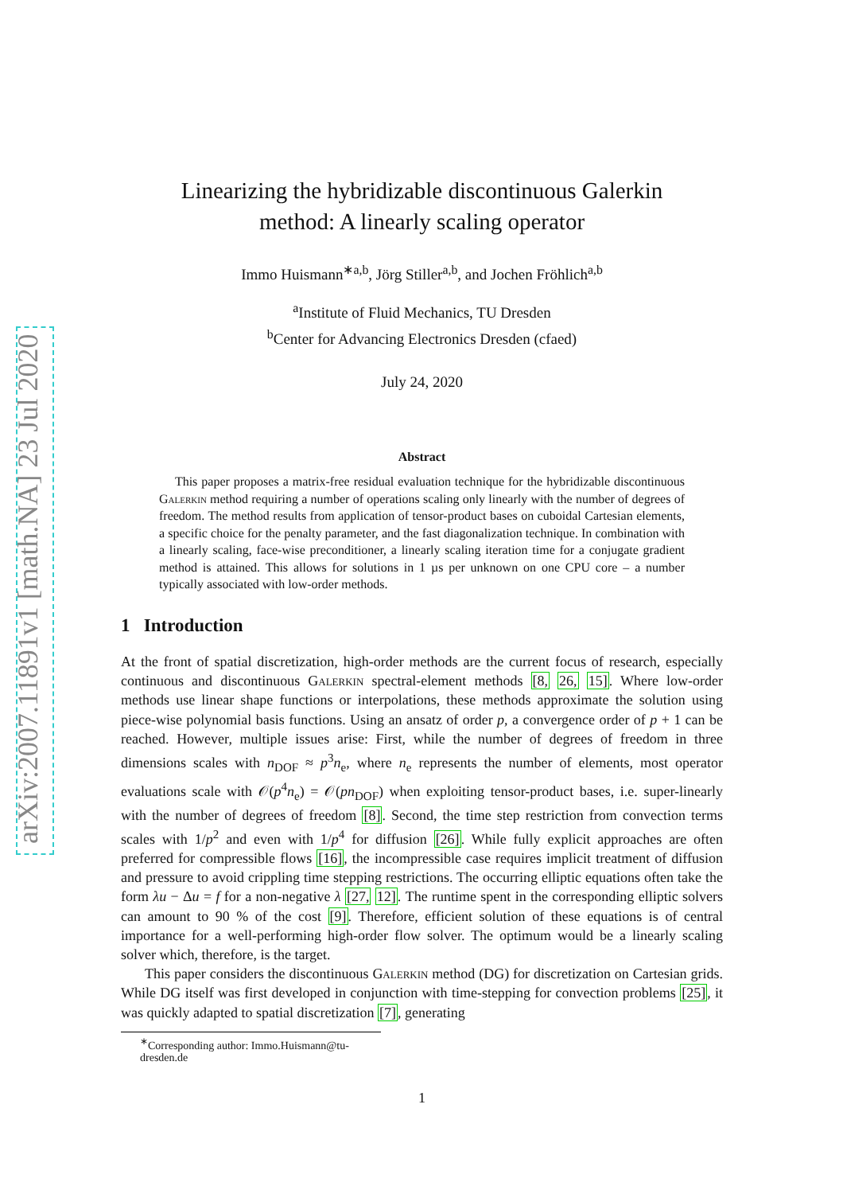arXiv:2007.11891v1 [math.NA] 23 Jul 2020
Linearizing the hybridizable discontinuous Galerkin
method: A linearly scaling operator
Immo Huismann<sup>∗a,b</sup>, Jörg Stiller<sup>a,b</sup>, and Jochen Fröhlich<sup>a,b</sup>
<sup>a</sup> Institute of Fluid Mechanics, TU Dresden
<sup>b</sup> Center for Advancing Electronics Dresden (cfaed)
July 24, 2020
Abstract
This paper proposes a matrix-free residual evaluation technique for the hybridizable discontinuous Galerkin method requiring a number of operations scaling only linearly with the number of degrees of freedom. The method results from application of tensor-product bases on cuboidal Cartesian elements, a specific choice for the penalty parameter, and the fast diagonalization technique. In combination with a linearly scaling, face-wise preconditioner, a linearly scaling iteration time for a conjugate gradient method is attained. This allows for solutions in 1 µs per unknown on one CPU core – a number typically associated with low-order methods.
1 Introduction
At the front of spatial discretization, high-order methods are the current focus of research, especially continuous and discontinuous Galerkin spectral-element methods [8, 26, 15]. Where low-order methods use linear shape functions or interpolations, these methods approximate the solution using piece-wise polynomial basis functions. Using an ansatz of order p, a convergence order of p + 1 can be reached. However, multiple issues arise: First, while the number of degrees of freedom in three dimensions scales with n<sub>DOF</sub> ≈ p<sup>3</sup>n<sub>e</sub>, where n<sub>e</sub> represents the number of elements, most operator evaluations scale with 𝒪(p<sup>4</sup>n<sub>e</sub>) = 𝒪(pn<sub>DOF</sub>) when exploiting tensor-product bases, i.e. super-linearly with the number of degrees of freedom [8]. Second, the time step restriction from convection terms scales with 1/p<sup>2</sup> and even with 1/p<sup>4</sup> for diffusion [26]. While fully explicit approaches are often preferred for compressible flows [16], the incompressible case requires implicit treatment of diffusion and pressure to avoid crippling time stepping restrictions. The occurring elliptic equations often take the form λu − Δu = f for a non-negative λ [27, 12]. The runtime spent in the corresponding elliptic solvers can amount to 90 % of the cost [9]. Therefore, efficient solution of these equations is of central importance for a well-performing high-order flow solver. The optimum would be a linearly scaling solver which, therefore, is the target.
This paper considers the discontinuous Galerkin method (DG) for discretization on Cartesian grids. While DG itself was first developed in conjunction with time-stepping for convection problems [25], it was quickly adapted to spatial discretization [7], generating
<sup>∗</sup>Corresponding author: Immo.Huismann@tu-dresden.de
1